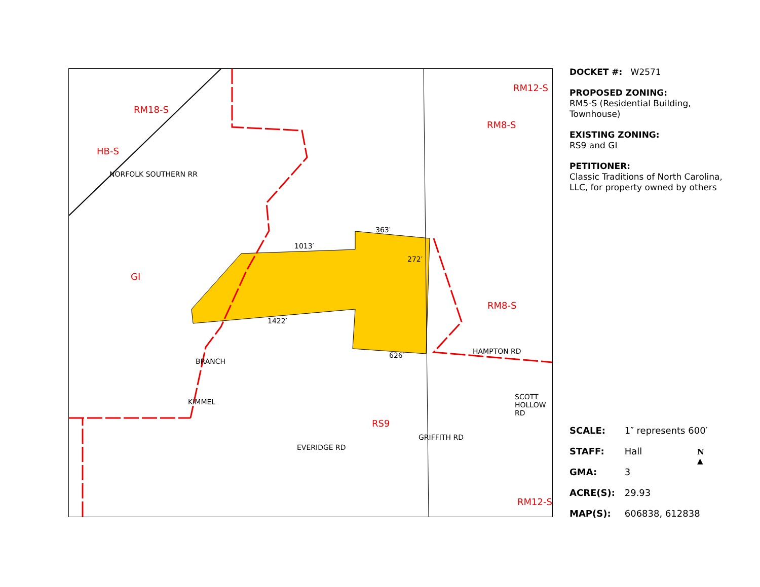1013′
1422′
363′
272′
626′ HAMPTON RD
NORFOLK SOUTHERN RR
BRANCH
KIMMEL
EVERIDGE RD
GRIFFITH RD
SCOTT HOLLOW RD
GI
RM8-S
RS9
RM12-S
RM8-S
RM18-S
HB-S
RM12-S
DOCKET #: W2571
PROPOSED ZONING:
RM5-S (Residential Building, Townhouse)
EXISTING ZONING:
RS9 and GI
PETITIONER:
Classic Traditions of North Carolina, LLC, for property owned by others
SCALE: 1″ represents 600′
STAFF: Hall
GMA: 3
ACRE(S): 29.93
MAP(S): 606838, 612838
N
▲